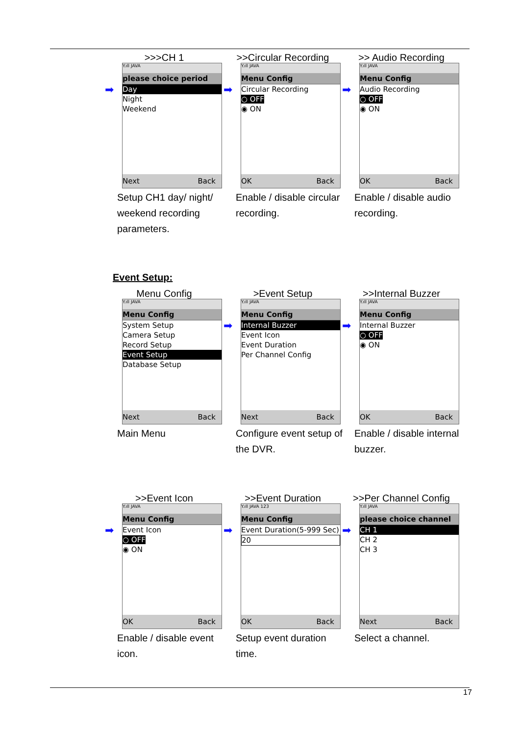>>>CH 1
Y.ıll JAVA
please choice period
➡
Day
Night
Weekend
Next Back
Setup CH1 day/ night/ weekend recording parameters.
>>Circular Recording
Y.ıll JAVA
Menu Config
➡
Circular Recording
○ OFF
◉ ON
OK Back
Enable / disable circular recording.
>> Audio Recording
Y.ıll JAVA
Menu Config
➡
Audio Recording
○ OFF
◉ ON
OK Back
Enable / disable audio recording.
Event Setup:
Menu Config
Y.ıll JAVA
Menu Config
System Setup
Camera Setup
Record Setup
Event Setup
Database Setup
Next Back
Main Menu
>Event Setup
Y.ıll JAVA
Menu Config
➡
Internal Buzzer
Event Icon
Event Duration
Per Channel Config
Next Back
Configure event setup of the DVR.
>>Internal Buzzer
Y.ıll JAVA
Menu Config
➡
Internal Buzzer
○ OFF
◉ ON
OK Back
Enable / disable internal buzzer.
>>Event Icon
Y.ıll JAVA
Menu Config
➡
Event Icon
○ OFF
◉ ON
OK Back
Enable / disable event icon.
>>Event Duration
Y.ıll JAVA 123
Menu Config
➡
Event Duration(5-999 Sec)
20
OK Back
Setup event duration time.
>>Per Channel Config
Y.ıll JAVA
please choice channel
➡
CH 1
CH 2
CH 3
Next Back
Select a channel.
17